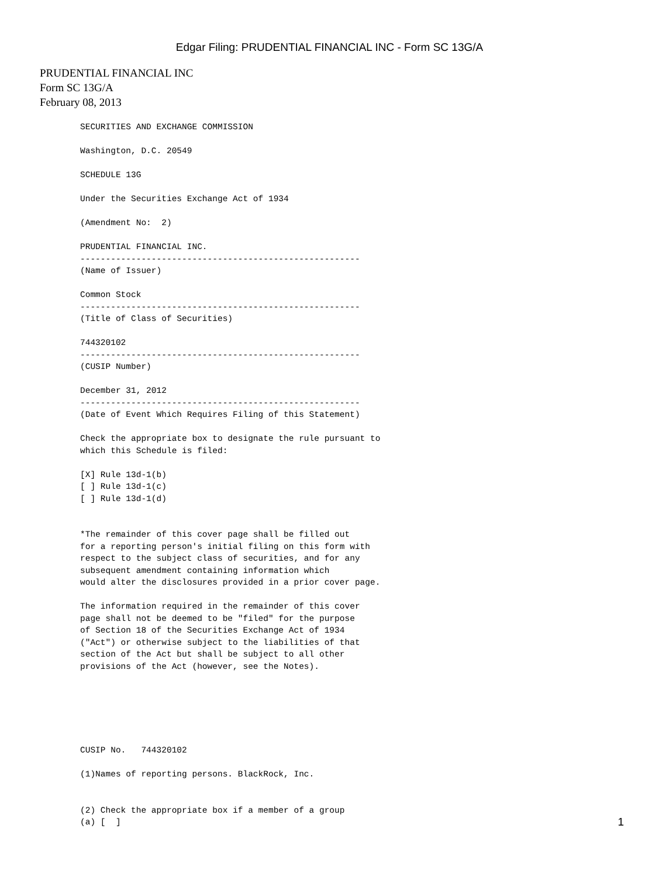Edgar Filing: PRUDENTIAL FINANCIAL INC - Form SC 13G/A
PRUDENTIAL FINANCIAL INC
Form SC 13G/A
February 08, 2013
SECURITIES AND EXCHANGE COMMISSION

Washington, D.C. 20549

SCHEDULE 13G

Under the Securities Exchange Act of 1934

(Amendment No:  2)

PRUDENTIAL FINANCIAL INC.
-------------------------------------------------------
(Name of Issuer)

Common Stock
-------------------------------------------------------
(Title of Class of Securities)

744320102
-------------------------------------------------------
(CUSIP Number)

December 31, 2012
-------------------------------------------------------
(Date of Event Which Requires Filing of this Statement)

Check the appropriate box to designate the rule pursuant to
which this Schedule is filed:

[X] Rule 13d-1(b)
[ ] Rule 13d-1(c)
[ ] Rule 13d-1(d)


*The remainder of this cover page shall be filled out
for a reporting person's initial filing on this form with
respect to the subject class of securities, and for any
subsequent amendment containing information which
would alter the disclosures provided in a prior cover page.

The information required in the remainder of this cover
page shall not be deemed to be "filed" for the purpose
of Section 18 of the Securities Exchange Act of 1934
("Act") or otherwise subject to the liabilities of that
section of the Act but shall be subject to all other
provisions of the Act (however, see the Notes).






CUSIP No.   744320102

(1)Names of reporting persons. BlackRock, Inc.


(2) Check the appropriate box if a member of a group
(a) [  ]
1